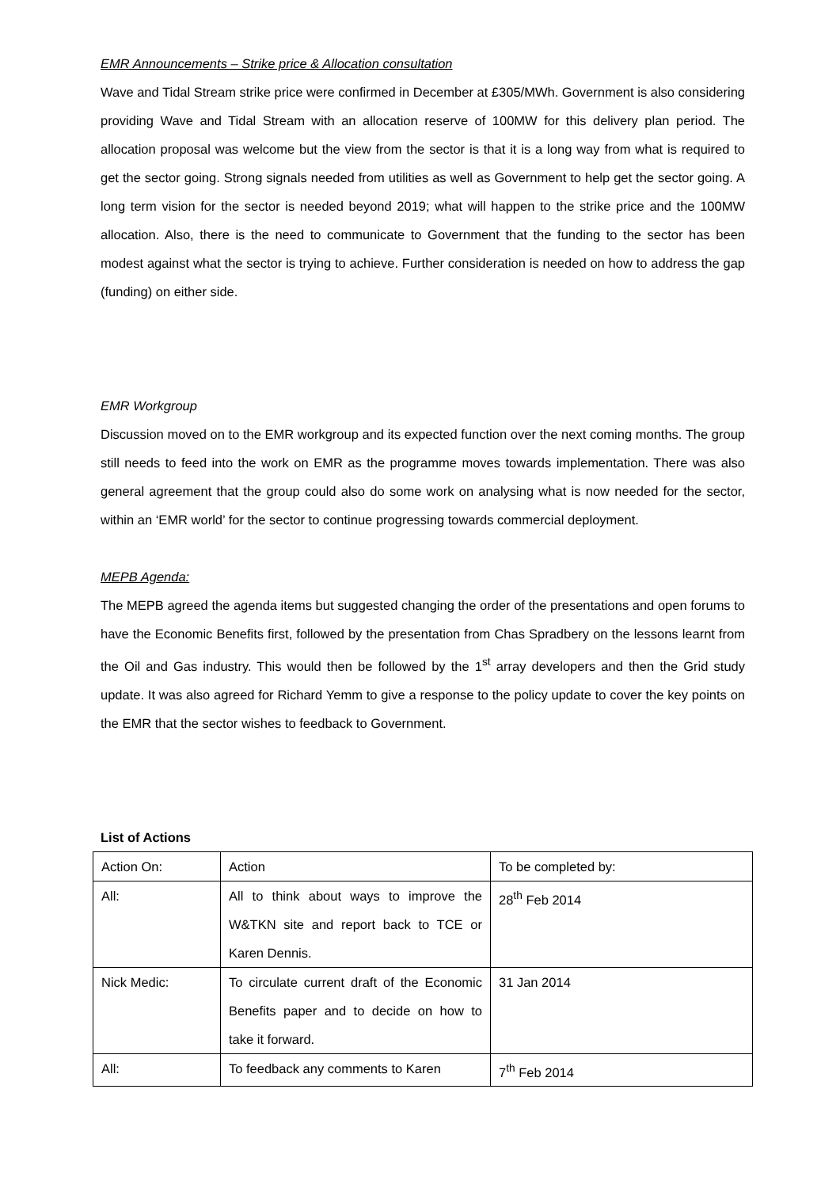EMR Announcements – Strike price & Allocation consultation
Wave and Tidal Stream strike price were confirmed in December at £305/MWh. Government is also considering providing Wave and Tidal Stream with an allocation reserve of 100MW for this delivery plan period. The allocation proposal was welcome but the view from the sector is that it is a long way from what is required to get the sector going. Strong signals needed from utilities as well as Government to help get the sector going. A long term vision for the sector is needed beyond 2019; what will happen to the strike price and the 100MW allocation. Also, there is the need to communicate to Government that the funding to the sector has been modest against what the sector is trying to achieve. Further consideration is needed on how to address the gap (funding) on either side.
EMR Workgroup
Discussion moved on to the EMR workgroup and its expected function over the next coming months. The group still needs to feed into the work on EMR as the programme moves towards implementation. There was also general agreement that the group could also do some work on analysing what is now needed for the sector, within an ‘EMR world’ for the sector to continue progressing towards commercial deployment.
MEPB Agenda:
The MEPB agreed the agenda items but suggested changing the order of the presentations and open forums to have the Economic Benefits first, followed by the presentation from Chas Spradbery on the lessons learnt from the Oil and Gas industry. This would then be followed by the 1<sup>st</sup> array developers and then the Grid study update. It was also agreed for Richard Yemm to give a response to the policy update to cover the key points on the EMR that the sector wishes to feedback to Government.
List of Actions
| Action On: | Action | To be completed by: |
| All: | All to think about ways to improve the W&TKN site and report back to TCE or Karen Dennis. | 28<sup>th</sup> Feb 2014 |
| Nick Medic: | To circulate current draft of the Economic Benefits paper and to decide on how to take it forward. | 31 Jan 2014 |
| All: | To feedback any comments to Karen | 7<sup>th</sup> Feb 2014 |